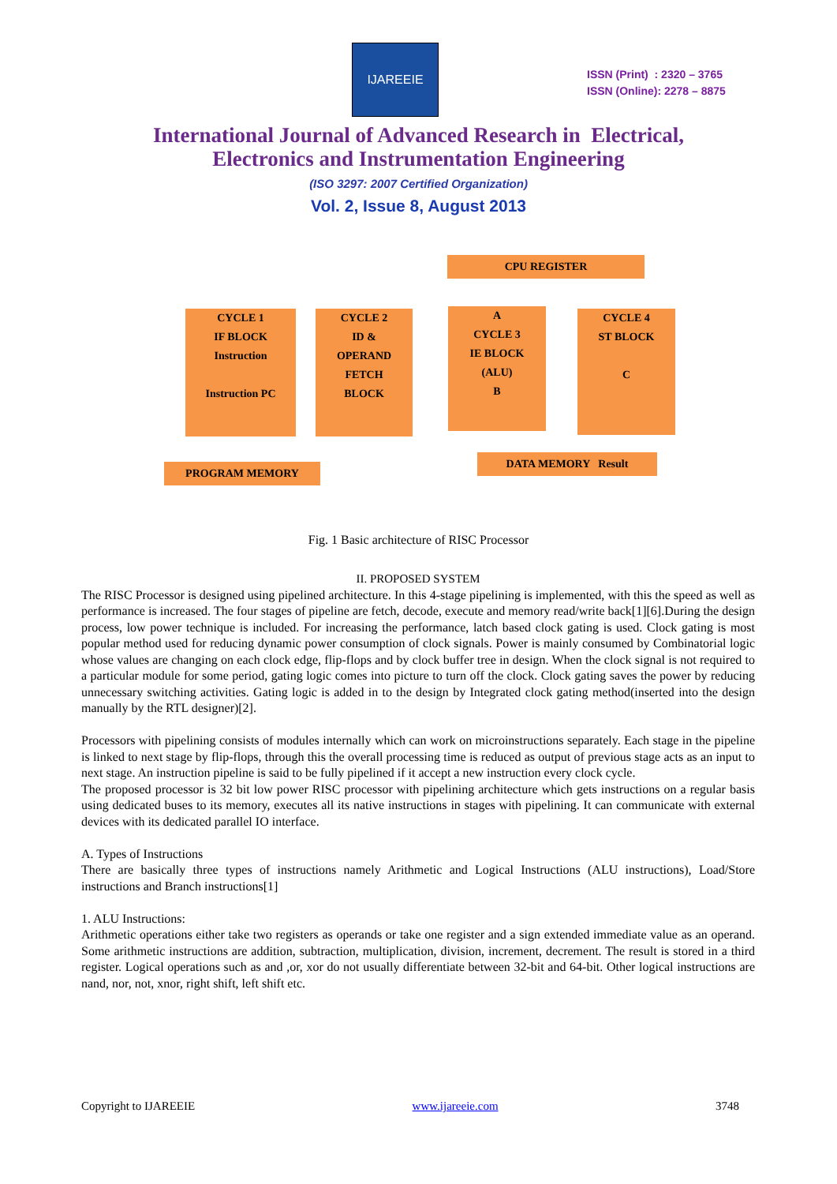IJAREEIE
ISSN (Print) : 2320 – 3765
ISSN (Online): 2278 – 8875
International Journal of Advanced Research in Electrical,
Electronics and Instrumentation Engineering
(ISO 3297: 2007 Certified Organization)
Vol. 2, Issue 8, August 2013
CPU REGISTER
CYCLE 1
IF BLOCK
Instruction
Instruction PC
CYCLE 2
ID &
OPERAND
FETCH
BLOCK
A
CYCLE 3
IE BLOCK
(ALU)
B
CYCLE 4
ST BLOCK
C
PROGRAM MEMORY
DATA MEMORY Result
Fig. 1 Basic architecture of RISC Processor
II. PROPOSED SYSTEM
The RISC Processor is designed using pipelined architecture. In this 4-stage pipelining is implemented, with this the speed as well as performance is increased. The four stages of pipeline are fetch, decode, execute and memory read/write back[1][6].During the design process, low power technique is included. For increasing the performance, latch based clock gating is used. Clock gating is most popular method used for reducing dynamic power consumption of clock signals. Power is mainly consumed by Combinatorial logic whose values are changing on each clock edge, flip-flops and by clock buffer tree in design. When the clock signal is not required to a particular module for some period, gating logic comes into picture to turn off the clock. Clock gating saves the power by reducing unnecessary switching activities. Gating logic is added in to the design by Integrated clock gating method(inserted into the design manually by the RTL designer)[2].
Processors with pipelining consists of modules internally which can work on microinstructions separately. Each stage in the pipeline is linked to next stage by flip-flops, through this the overall processing time is reduced as output of previous stage acts as an input to next stage. An instruction pipeline is said to be fully pipelined if it accept a new instruction every clock cycle.
The proposed processor is 32 bit low power RISC processor with pipelining architecture which gets instructions on a regular basis using dedicated buses to its memory, executes all its native instructions in stages with pipelining. It can communicate with external devices with its dedicated parallel IO interface.
A. Types of Instructions
There are basically three types of instructions namely Arithmetic and Logical Instructions (ALU instructions), Load/Store instructions and Branch instructions[1]
1. ALU Instructions:
Arithmetic operations either take two registers as operands or take one register and a sign extended immediate value as an operand. Some arithmetic instructions are addition, subtraction, multiplication, division, increment, decrement. The result is stored in a third register. Logical operations such as and ,or, xor do not usually differentiate between 32-bit and 64-bit. Other logical instructions are nand, nor, not, xnor, right shift, left shift etc.
Copyright to IJAREEIE www.ijareeie.com 3748